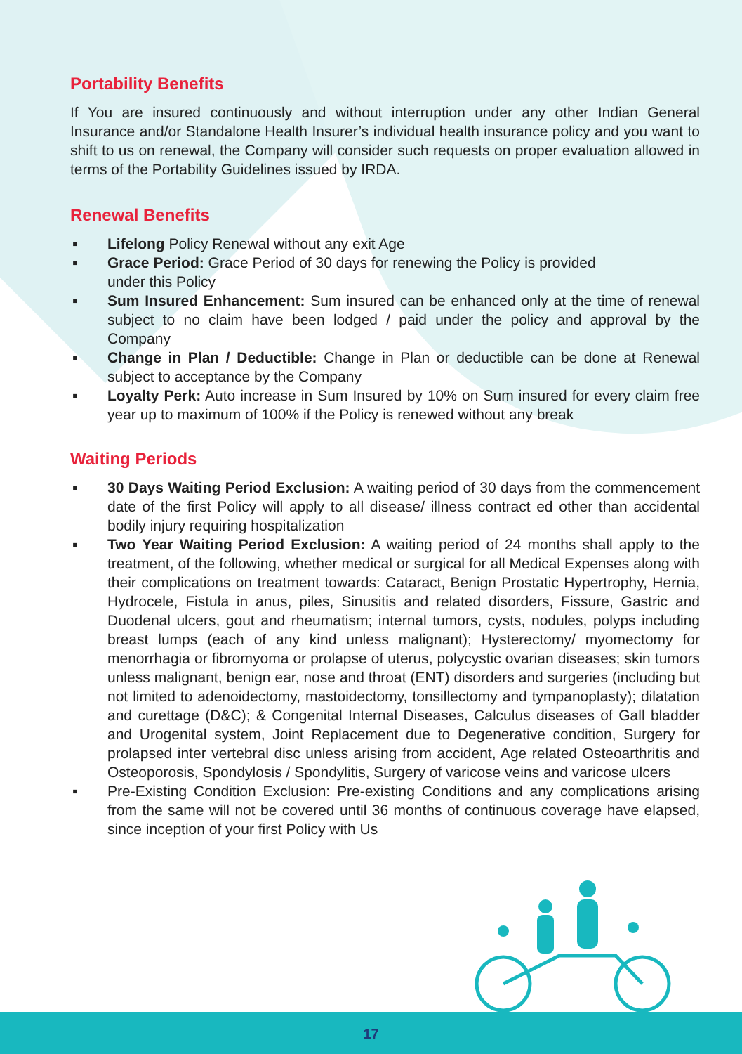Portability Benefits
If You are insured continuously and without interruption under any other Indian General Insurance and/or Standalone Health Insurer’s individual health insurance policy and you want to shift to us on renewal, the Company will consider such requests on proper evaluation allowed in terms of the Portability Guidelines issued by IRDA.
Renewal Benefits
▪ Lifelong Policy Renewal without any exit Age
▪ Grace Period: Grace Period of 30 days for renewing the Policy is provided
under this Policy
▪ Sum Insured Enhancement: Sum insured can be enhanced only at the time of renewal subject to no claim have been lodged / paid under the policy and approval by the Company
▪ Change in Plan / Deductible: Change in Plan or deductible can be done at Renewal subject to acceptance by the Company
▪ Loyalty Perk: Auto increase in Sum Insured by 10% on Sum insured for every claim free year up to maximum of 100% if the Policy is renewed without any break
Waiting Periods
▪ 30 Days Waiting Period Exclusion: A waiting period of 30 days from the commencement date of the first Policy will apply to all disease/ illness contract ed other than accidental bodily injury requiring hospitalization
▪ Two Year Waiting Period Exclusion: A waiting period of 24 months shall apply to the treatment, of the following, whether medical or surgical for all Medical Expenses along with their complications on treatment towards: Cataract, Benign Prostatic Hypertrophy, Hernia, Hydrocele, Fistula in anus, piles, Sinusitis and related disorders, Fissure, Gastric and Duodenal ulcers, gout and rheumatism; internal tumors, cysts, nodules, polyps including breast lumps (each of any kind unless malignant); Hysterectomy/ myomectomy for menorrhagia or fibromyoma or prolapse of uterus, polycystic ovarian diseases; skin tumors unless malignant, benign ear, nose and throat (ENT) disorders and surgeries (including but not limited to adenoidectomy, mastoidectomy, tonsillectomy and tympanoplasty); dilatation and curettage (D&C); & Congenital Internal Diseases, Calculus diseases of Gall bladder and Urogenital system, Joint Replacement due to Degenerative condition, Surgery for prolapsed inter vertebral disc unless arising from accident, Age related Osteoarthritis and Osteoporosis, Spondylosis / Spondylitis, Surgery of varicose veins and varicose ulcers
▪ Pre-Existing Condition Exclusion: Pre-existing Conditions and any complications arising from the same will not be covered until 36 months of continuous coverage have elapsed, since inception of your first Policy with Us
17